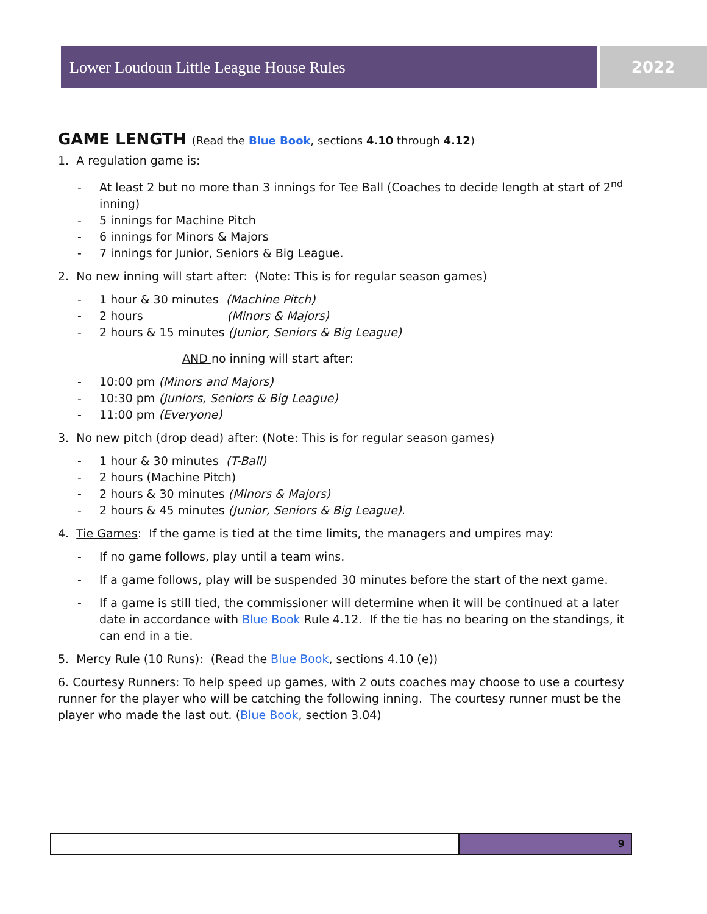Lower Loudoun Little League House Rules 2022
GAME LENGTH (Read the Blue Book, sections 4.10 through 4.12)
1. A regulation game is:
At least 2 but no more than 3 innings for Tee Ball (Coaches to decide length at start of 2<sup>nd</sup> inning)
5 innings for Machine Pitch
6 innings for Minors & Majors
7 innings for Junior, Seniors & Big League.
2. No new inning will start after: (Note: This is for regular season games)
1 hour & 30 minutes (Machine Pitch)
2 hours (Minors & Majors)
2 hours & 15 minutes (Junior, Seniors & Big League)
AND no inning will start after:
10:00 pm (Minors and Majors)
10:30 pm (Juniors, Seniors & Big League)
11:00 pm (Everyone)
3. No new pitch (drop dead) after: (Note: This is for regular season games)
1 hour & 30 minutes (T-Ball)
2 hours (Machine Pitch)
2 hours & 30 minutes (Minors & Majors)
2 hours & 45 minutes (Junior, Seniors & Big League).
4. Tie Games: If the game is tied at the time limits, the managers and umpires may:
If no game follows, play until a team wins.
If a game follows, play will be suspended 30 minutes before the start of the next game.
If a game is still tied, the commissioner will determine when it will be continued at a later date in accordance with Blue Book Rule 4.12. If the tie has no bearing on the standings, it can end in a tie.
5. Mercy Rule (10 Runs): (Read the Blue Book, sections 4.10 (e))
6. Courtesy Runners: To help speed up games, with 2 outs coaches may choose to use a courtesy runner for the player who will be catching the following inning. The courtesy runner must be the player who made the last out. (Blue Book, section 3.04)
9